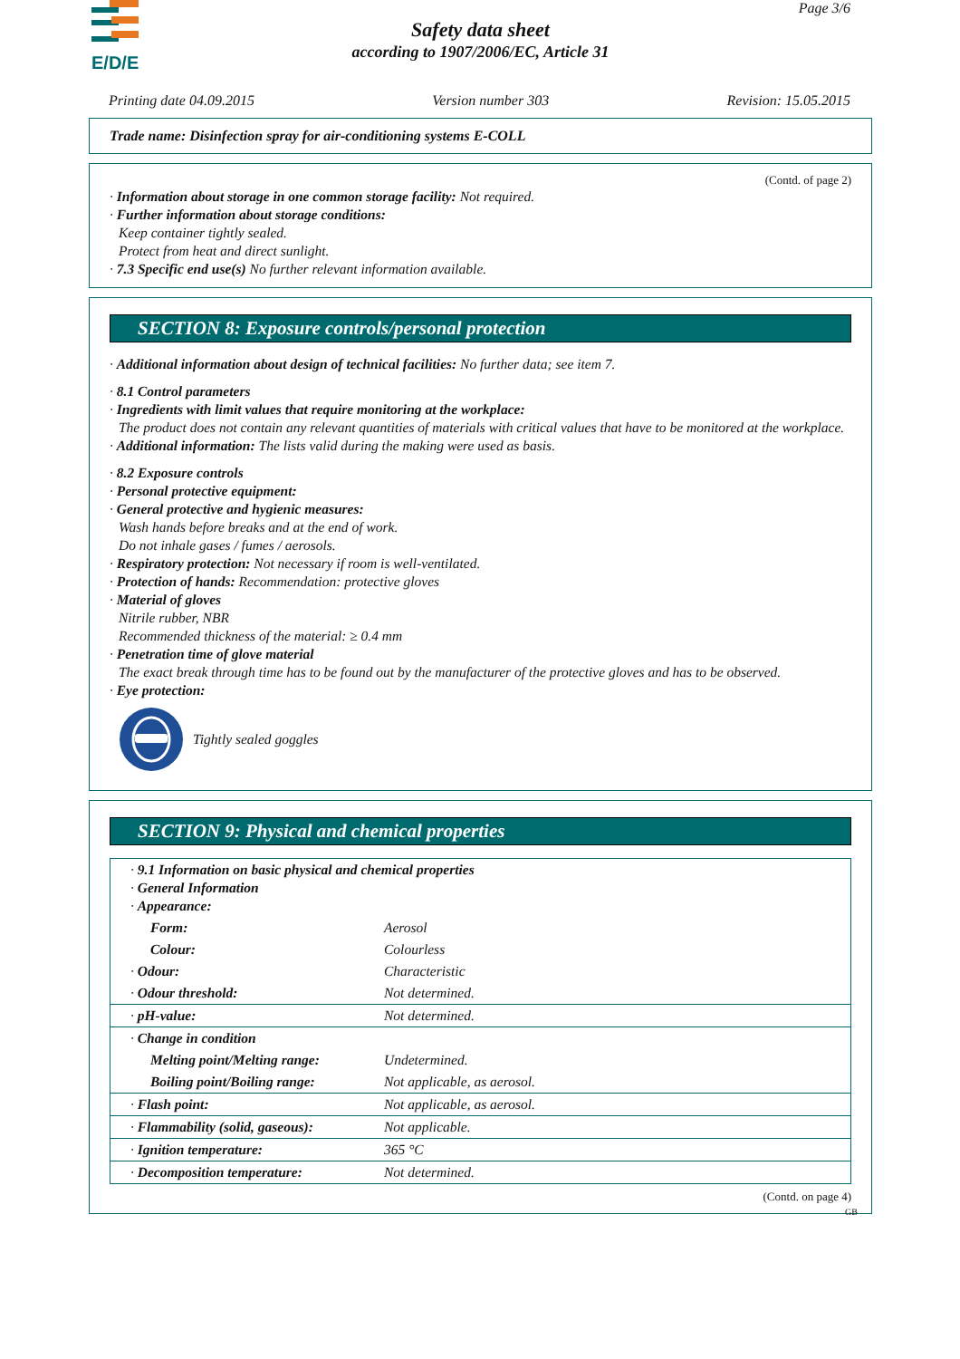E/D/E
Page 3/6
Safety data sheet
according to 1907/2006/EC, Article 31
Printing date 04.09.2015 Version number 303 Revision: 15.05.2015
Trade name: Disinfection spray for air-conditioning systems E-COLL
(Contd. of page 2)
· Information about storage in one common storage facility: Not required.
· Further information about storage conditions:
Keep container tightly sealed.
Protect from heat and direct sunlight.
· 7.3 Specific end use(s) No further relevant information available.
SECTION 8: Exposure controls/personal protection
· Additional information about design of technical facilities: No further data; see item 7.
· 8.1 Control parameters
· Ingredients with limit values that require monitoring at the workplace:
The product does not contain any relevant quantities of materials with critical values that have to be monitored at the workplace.
· Additional information: The lists valid during the making were used as basis.
· 8.2 Exposure controls
· Personal protective equipment:
· General protective and hygienic measures:
Wash hands before breaks and at the end of work.
Do not inhale gases / fumes / aerosols.
· Respiratory protection: Not necessary if room is well-ventilated.
· Protection of hands: Recommendation: protective gloves
· Material of gloves
Nitrile rubber, NBR
Recommended thickness of the material: ≥ 0.4 mm
· Penetration time of glove material
The exact break through time has to be found out by the manufacturer of the protective gloves and has to be observed.
· Eye protection:
Tightly sealed goggles
SECTION 9: Physical and chemical properties
| · 9.1 Information on basic physical and chemical properties · General Information · Appearance: | |
| Form: | Aerosol |
| Colour: | Colourless |
| · Odour: | Characteristic |
| · Odour threshold: | Not determined. |
| · pH-value: | Not determined. |
| · Change in condition | |
| Melting point/Melting range: | Undetermined. |
| Boiling point/Boiling range: | Not applicable, as aerosol. |
| · Flash point: | Not applicable, as aerosol. |
| · Flammability (solid, gaseous): | Not applicable. |
| · Ignition temperature: | 365 °C |
| · Decomposition temperature: | Not determined. |
(Contd. on page 4)
GB